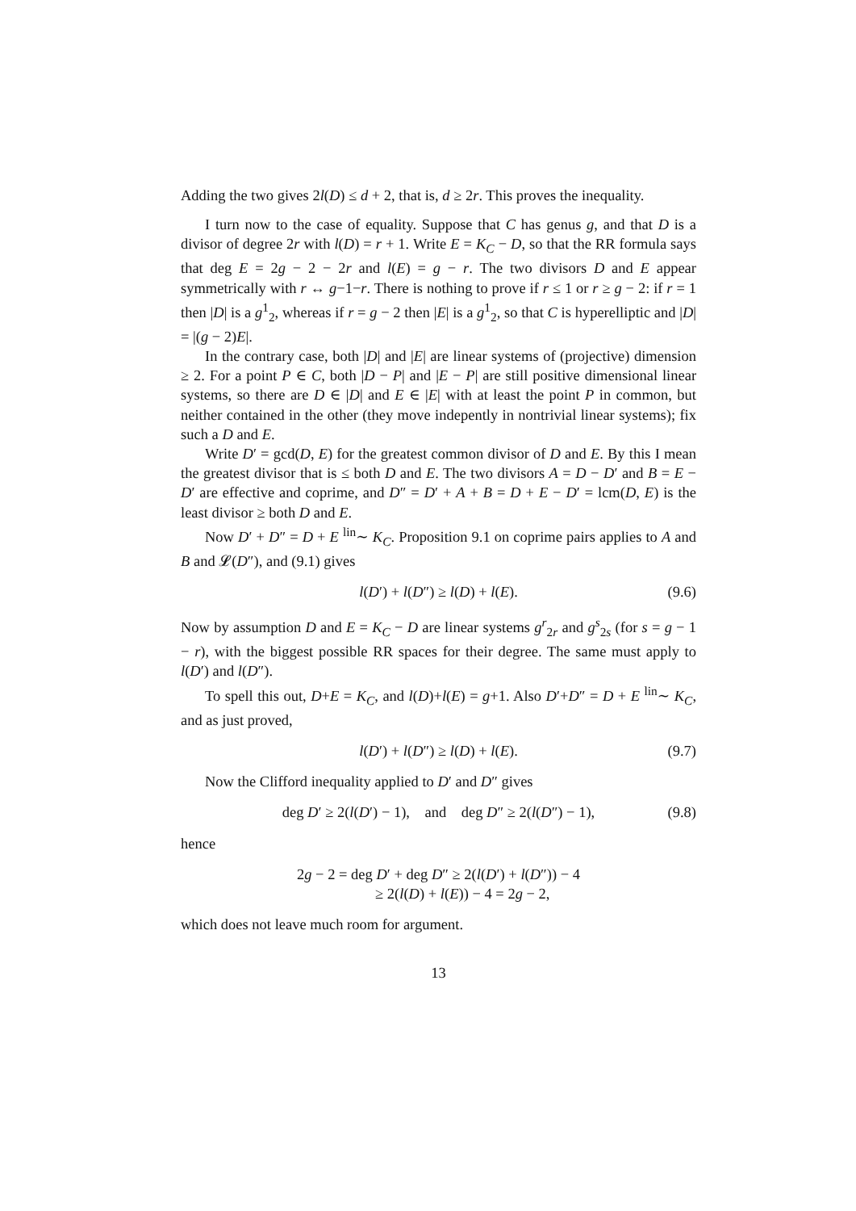Adding the two gives 2l(D) ≤ d + 2, that is, d ≥ 2r. This proves the inequality.
I turn now to the case of equality. Suppose that C has genus g, and that D is a divisor of degree 2r with l(D) = r + 1. Write E = K<sub>C</sub> − D, so that the RR formula says that deg E = 2g − 2 − 2r and l(E) = g − r. The two divisors D and E appear symmetrically with r ↔ g−1−r. There is nothing to prove if r ≤ 1 or r ≥ g − 2: if r = 1 then |D| is a g<sup>1</sup><sub>2</sub>, whereas if r = g − 2 then |E| is a g<sup>1</sup><sub>2</sub>, so that C is hyperelliptic and |D| = |(g − 2)E|.
In the contrary case, both |D| and |E| are linear systems of (projective) dimension ≥ 2. For a point P ∈ C, both |D − P| and |E − P| are still positive dimensional linear systems, so there are D ∈ |D| and E ∈ |E| with at least the point P in common, but neither contained in the other (they move indepently in nontrivial linear systems); fix such a D and E.
Write D′ = gcd(D, E) for the greatest common divisor of D and E. By this I mean the greatest divisor that is ≤ both D and E. The two divisors A = D − D′ and B = E − D′ are effective and coprime, and D″ = D′ + A + B = D + E − D′ = lcm(D, E) is the least divisor ≥ both D and E.
Now D′ + D″ = D + E <sup>lin</sup>∼ K<sub>C</sub>. Proposition 9.1 on coprime pairs applies to A and B and 𝓛(D″), and (9.1) gives
l(D′) + l(D″) ≥ l(D) + l(E). (9.6)
Now by assumption D and E = K<sub>C</sub> − D are linear systems g<sup>r</sup><sub>2r</sub> and g<sup>s</sup><sub>2s</sub> (for s = g − 1 − r), with the biggest possible RR spaces for their degree. The same must apply to l(D′) and l(D″).
To spell this out, D+E = K<sub>C</sub>, and l(D)+l(E) = g+1. Also D′+D″ = D + E <sup>lin</sup>∼ K<sub>C</sub>, and as just proved,
l(D′) + l(D″) ≥ l(D) + l(E). (9.7)
Now the Clifford inequality applied to D′ and D″ gives
deg D′ ≥ 2(l(D′) − 1), and deg D″ ≥ 2(l(D″) − 1), (9.8)
hence
2g − 2 = deg D′ + deg D″ ≥ 2(l(D′) + l(D″)) − 4
≥ 2(l(D) + l(E)) − 4 = 2g − 2,
which does not leave much room for argument.
13